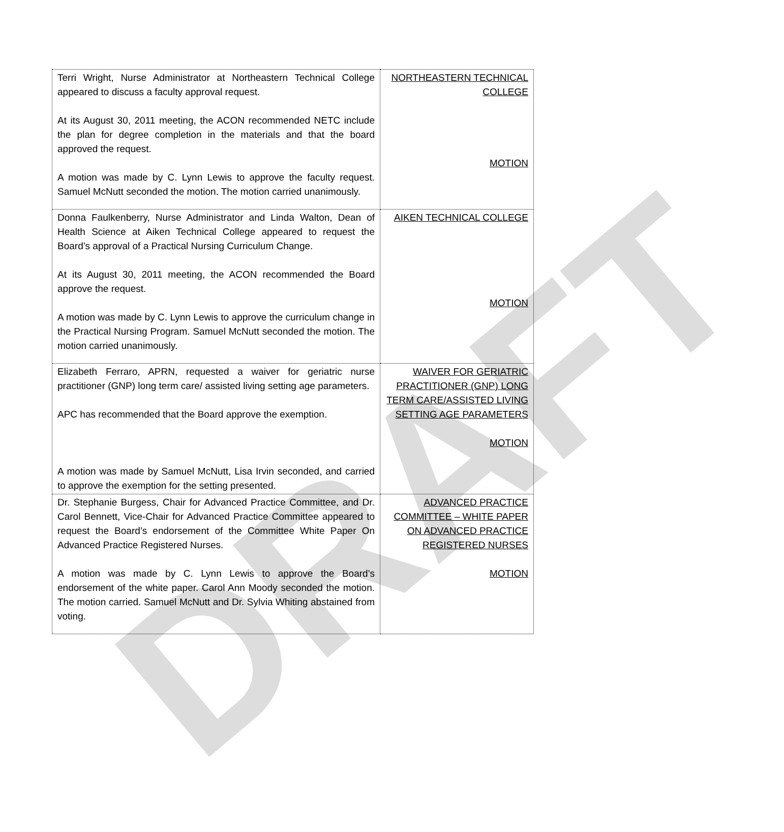DRAFT
| Terri Wright, Nurse Administrator at Northeastern Technical College appeared to discuss a faculty approval request. At its August 30, 2011 meeting, the ACON recommended NETC include the plan for degree completion in the materials and that the board approved the request. A motion was made by C. Lynn Lewis to approve the faculty request. Samuel McNutt seconded the motion. The motion carried unanimously. | NORTHEASTERN TECHNICAL COLLEGE MOTION |
| Donna Faulkenberry, Nurse Administrator and Linda Walton, Dean of Health Science at Aiken Technical College appeared to request the Board’s approval of a Practical Nursing Curriculum Change. At its August 30, 2011 meeting, the ACON recommended the Board approve the request. A motion was made by C. Lynn Lewis to approve the curriculum change in the Practical Nursing Program. Samuel McNutt seconded the motion. The motion carried unanimously. | AIKEN TECHNICAL COLLEGE MOTION |
| Elizabeth Ferraro, APRN, requested a waiver for geriatric nurse practitioner (GNP) long term care/ assisted living setting age parameters. APC has recommended that the Board approve the exemption. A motion was made by Samuel McNutt, Lisa Irvin seconded, and carried to approve the exemption for the setting presented. | WAIVER FOR GERIATRIC PRACTITIONER (GNP) LONG TERM CARE/ASSISTED LIVING SETTING AGE PARAMETERS MOTION |
| Dr. Stephanie Burgess, Chair for Advanced Practice Committee, and Dr. Carol Bennett, Vice-Chair for Advanced Practice Committee appeared to request the Board’s endorsement of the Committee White Paper On Advanced Practice Registered Nurses. A motion was made by C. Lynn Lewis to approve the Board’s endorsement of the white paper. Carol Ann Moody seconded the motion. The motion carried. Samuel McNutt and Dr. Sylvia Whiting abstained from voting. | ADVANCED PRACTICE COMMITTEE – WHITE PAPER ON ADVANCED PRACTICE REGISTERED NURSES MOTION |